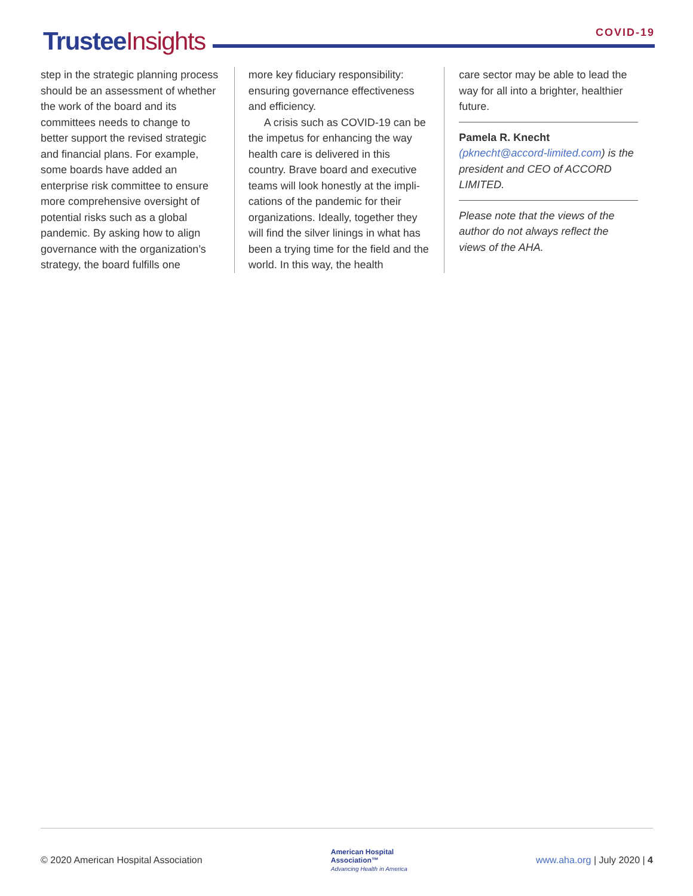Trustee Insights
COVID-19
step in the strategic planning process should be an assess­ment of whether the work of the board and its committees needs to change to better support the revised strategic and financial plans. For example, some boards have added an enterprise risk committee to ensure more comprehensive oversight of potential risks such as a global pandemic. By asking how to align governance with the organiza­tion’s strategy, the board fulfills one
more key fiduciary responsibility: ensuring governance effectiveness and efficiency.
A crisis such as COVID-19 can be the impetus for enhancing the way health care is delivered in this country. Brave board and executive teams will look honestly at the impli­cations of the pandemic for their organizations. Ideally, together they will find the silver linings in what has been a trying time for the field and the world. In this way, the health
care sector may be able to lead the way for all into a brighter, healthier future.
Pamela R. Knecht (pknecht@accord-limited.com) is the president and CEO of ACCORD LIMITED.
Please note that the views of the author do not always reflect the views of the AHA.
© 2020 American Hospital Association
American Hospital
Association™
Advancing Health in America
www.aha.org | July 2020 | 4